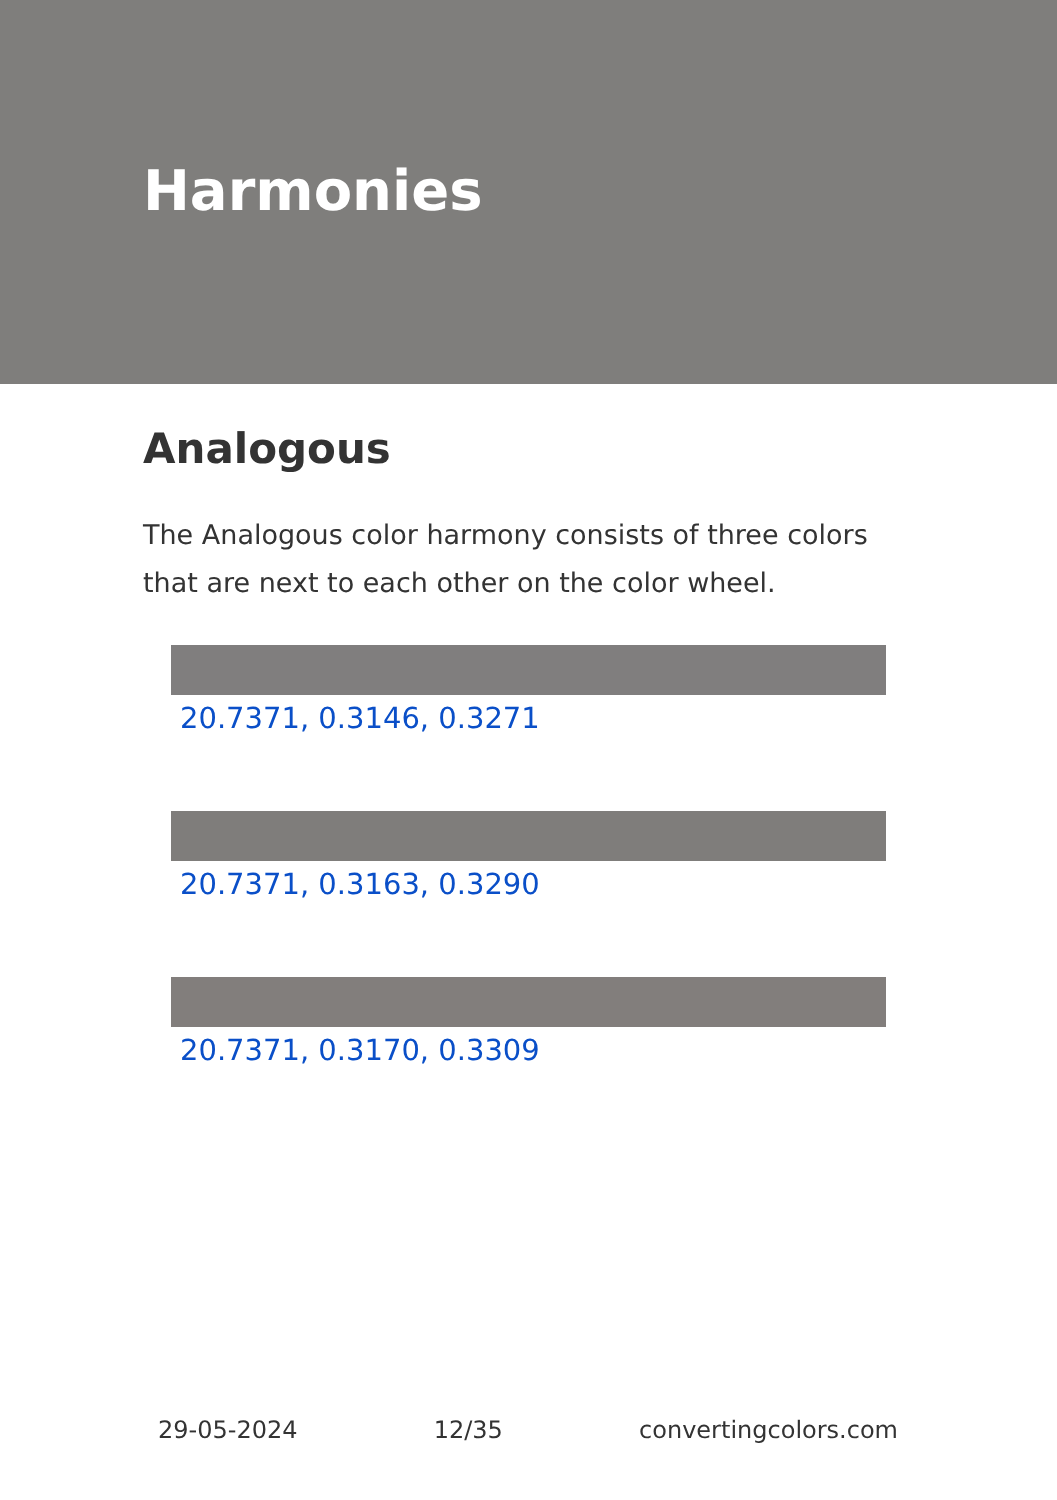Harmonies
Analogous
The Analogous color harmony consists of three colors that are next to each other on the color wheel.
20.7371, 0.3146, 0.3271
20.7371, 0.3163, 0.3290
20.7371, 0.3170, 0.3309
29-05-2024 12/35 convertingcolors.com